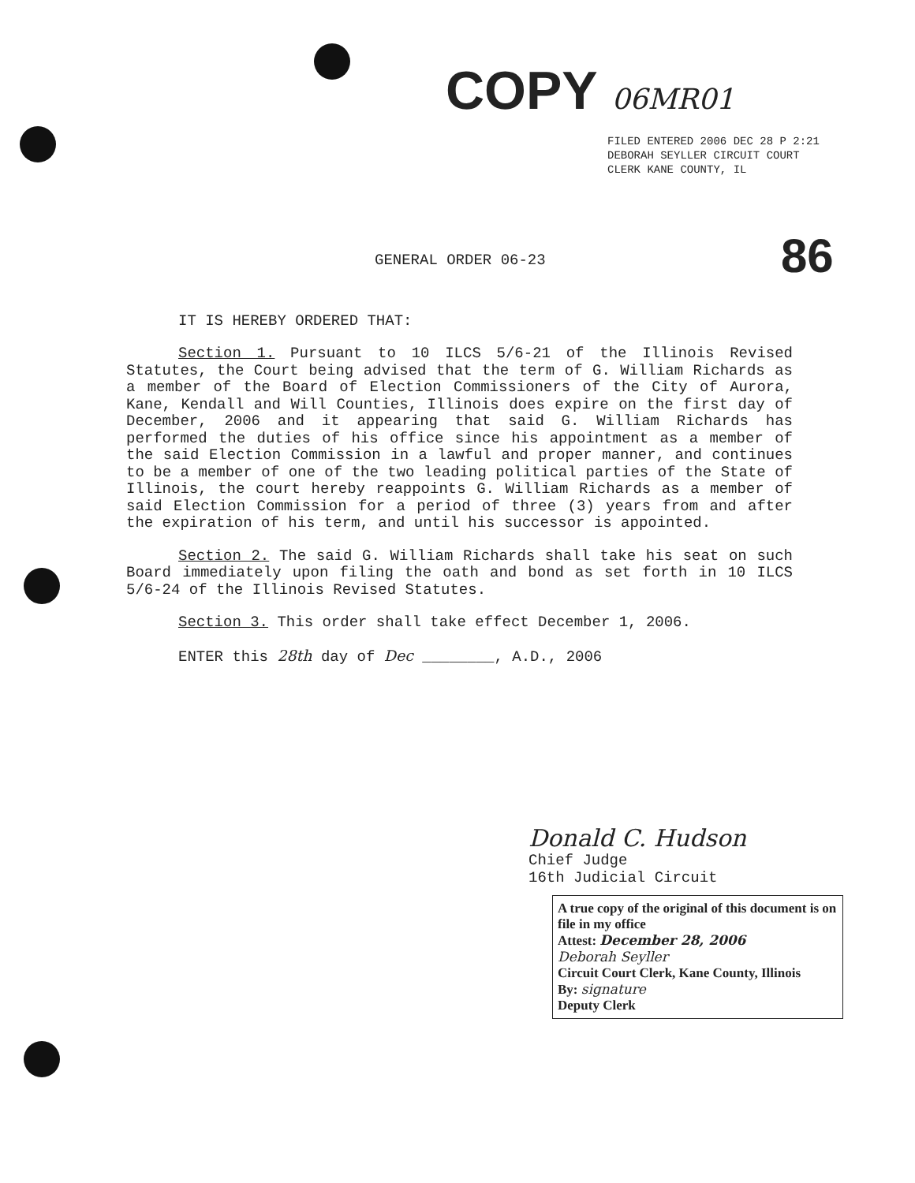COPY 06MR01
FILED ENTERED 2006 DEC 28 P 2:21 DEBORAH SEYLLER CIRCUIT COURT CLERK KANE COUNTY, IL
86
GENERAL ORDER 06-23
IT IS HEREBY ORDERED THAT:
Section 1. Pursuant to 10 ILCS 5/6-21 of the Illinois Revised Statutes, the Court being advised that the term of G. William Richards as a member of the Board of Election Commissioners of the City of Aurora, Kane, Kendall and Will Counties, Illinois does expire on the first day of December, 2006 and it appearing that said G. William Richards has performed the duties of his office since his appointment as a member of the said Election Commission in a lawful and proper manner, and continues to be a member of one of the two leading political parties of the State of Illinois, the court hereby reappoints G. William Richards as a member of said Election Commission for a period of three (3) years from and after the expiration of his term, and until his successor is appointed.
Section 2. The said G. William Richards shall take his seat on such Board immediately upon filing the oath and bond as set forth in 10 ILCS 5/6-24 of the Illinois Revised Statutes.
Section 3. This order shall take effect December 1, 2006.
ENTER this 28th day of Dec ________, A.D., 2006
Donald C. Hudson
Chief Judge
16th Judicial Circuit
A true copy of the original of this document is on file in my office
Attest: December 28, 2006
Deborah Seyller
Circuit Court Clerk, Kane County, Illinois
By: signature
Deputy Clerk